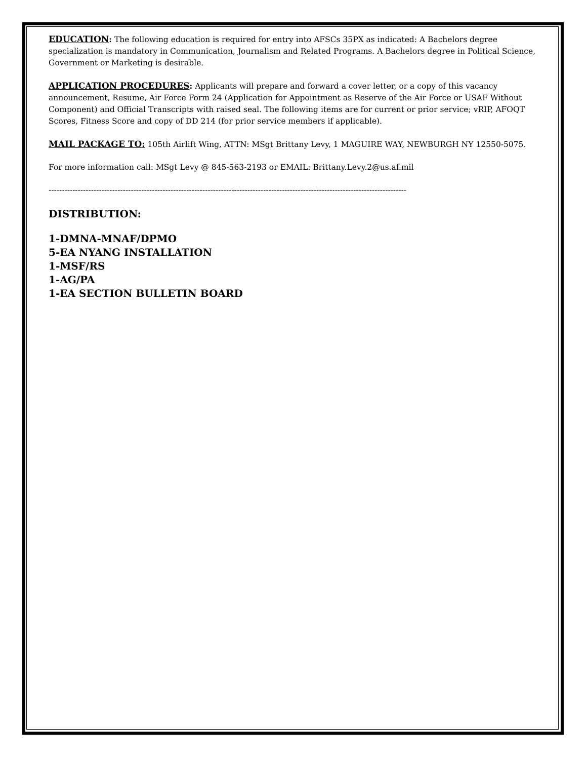EDUCATION: The following education is required for entry into AFSCs 35PX as indicated: A Bachelors degree specialization is mandatory in Communication, Journalism and Related Programs. A Bachelors degree in Political Science, Government or Marketing is desirable.
APPLICATION PROCEDURES: Applicants will prepare and forward a cover letter, or a copy of this vacancy announcement, Resume, Air Force Form 24 (Application for Appointment as Reserve of the Air Force or USAF Without Component) and Official Transcripts with raised seal. The following items are for current or prior service; vRIP, AFOQT Scores, Fitness Score and copy of DD 214 (for prior service members if applicable).
MAIL PACKAGE TO: 105th Airlift Wing, ATTN: MSgt Brittany Levy, 1 MAGUIRE WAY, NEWBURGH NY 12550-5075.
For more information call: MSgt Levy @ 845-563-2193 or EMAIL: Brittany.Levy.2@us.af.mil
---------------------------------------------------------------------------------------------------------------------------------------
DISTRIBUTION:
1-DMNA-MNAF/DPMO
5-EA NYANG INSTALLATION
1-MSF/RS
1-AG/PA
1-EA SECTION BULLETIN BOARD